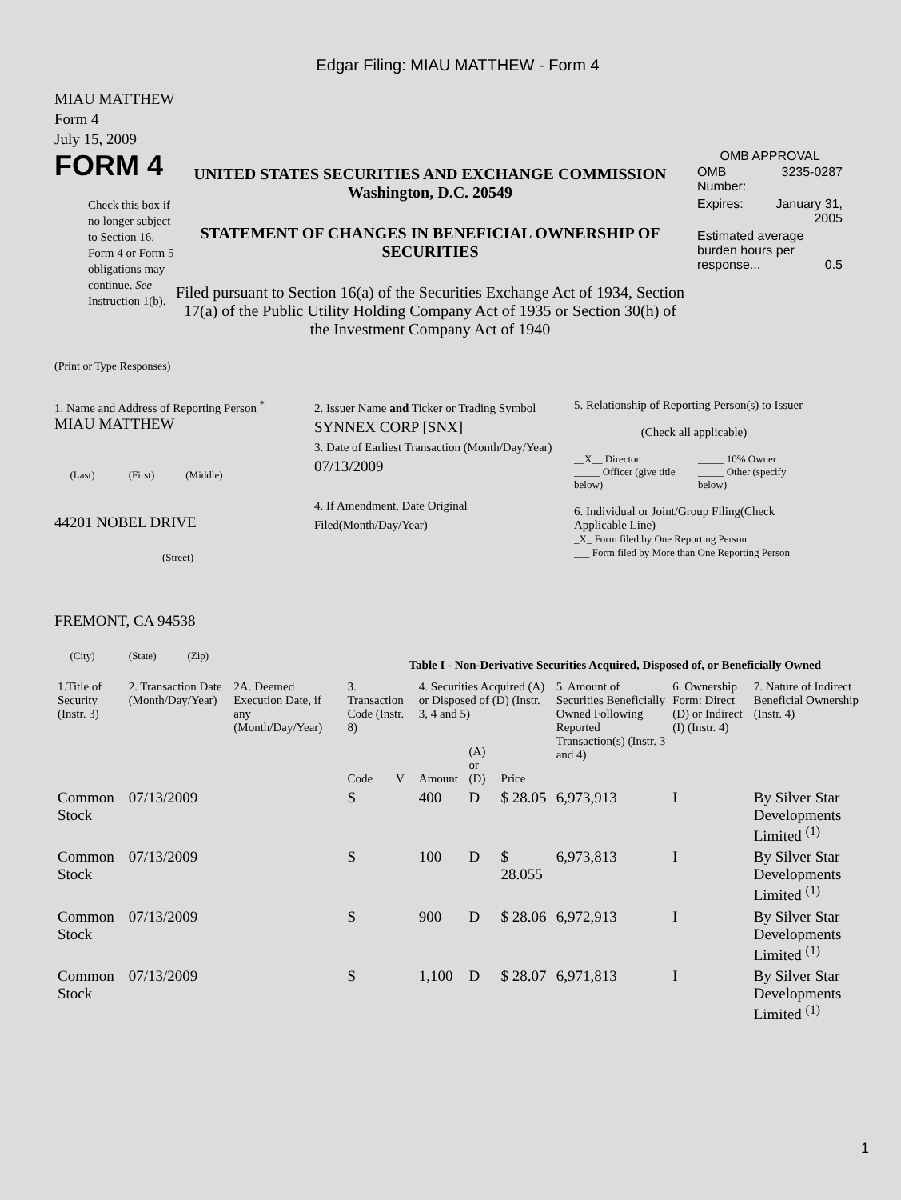Edgar Filing: MIAU MATTHEW - Form 4
MIAU MATTHEW
Form 4
July 15, 2009
FORM 4
Check this box if no longer subject to Section 16. Form 4 or Form 5 obligations may continue. See Instruction 1(b).
UNITED STATES SECURITIES AND EXCHANGE COMMISSION
Washington, D.C. 20549
STATEMENT OF CHANGES IN BENEFICIAL OWNERSHIP OF SECURITIES
Filed pursuant to Section 16(a) of the Securities Exchange Act of 1934, Section 17(a) of the Public Utility Holding Company Act of 1935 or Section 30(h) of the Investment Company Act of 1940
OMB APPROVAL
| OMB Number: | 3235-0287 |
| Expires: | January 31, 2005 |
| Estimated average burden hours per response... 0.5 | |
(Print or Type Responses)
1. Name and Address of Reporting Person <sup>*</sup>
MIAU MATTHEW
(Last) (First) (Middle)
44201 NOBEL DRIVE
(Street)
FREMONT, CA 94538
(City) (State) (Zip)
2. Issuer Name and Ticker or Trading Symbol
SYNNEX CORP [SNX]
3. Date of Earliest Transaction (Month/Day/Year)
07/13/2009
4. If Amendment, Date Original Filed(Month/Day/Year)
5. Relationship of Reporting Person(s) to Issuer
(Check all applicable)
__X__ Director
_____ Officer (give title below)
_____ 10% Owner
_____ Other (specify below)
6. Individual or Joint/Group Filing(Check Applicable Line)
_X_ Form filed by One Reporting Person
___ Form filed by More than One Reporting Person
Table I - Non-Derivative Securities Acquired, Disposed of, or Beneficially Owned
| 1.Title of Security (Instr. 3) | 2. Transaction Date (Month/Day/Year) | 2A. Deemed Execution Date, if any (Month/Day/Year) | 3. Transaction Code (Instr. 8) | | 4. Securities Acquired (A) or Disposed of (D) (Instr. 3, 4 and 5) | | | 5. Amount of Securities Beneficially Owned Following Reported Transaction(s) (Instr. 3 and 4) | 6. Ownership Form: Direct (D) or Indirect (I) (Instr. 4) | 7. Nature of Indirect Beneficial Ownership (Instr. 4) |
| --- | --- | --- | --- | --- | --- | --- | --- | --- | --- | --- |
| | | | Code | V | Amount | (A) or (D) | Price | | | |
| Common Stock | 07/13/2009 | | S | | 400 | D | $ 28.05 | 6,973,913 | I | By Silver Star Developments Limited <sup>(1)</sup> |
| Common Stock | 07/13/2009 | | S | | 100 | D | $ 28.055 | 6,973,813 | I | By Silver Star Developments Limited <sup>(1)</sup> |
| Common Stock | 07/13/2009 | | S | | 900 | D | $ 28.06 | 6,972,913 | I | By Silver Star Developments Limited <sup>(1)</sup> |
| Common Stock | 07/13/2009 | | S | | 1,100 | D | $ 28.07 | 6,971,813 | I | By Silver Star Developments Limited <sup>(1)</sup> |
1